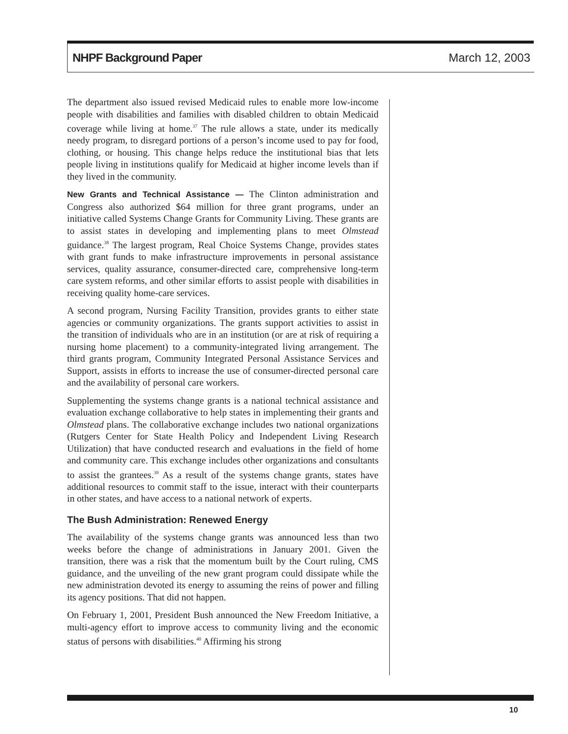NHPF Background Paper March 12, 2003
The department also issued revised Medicaid rules to enable more low-income people with disabilities and families with disabled children to obtain Medicaid coverage while living at home.<sup>37</sup> The rule allows a state, under its medically needy program, to disregard portions of a person’s income used to pay for food, clothing, or housing. This change helps reduce the institutional bias that lets people living in institutions qualify for Medicaid at higher income levels than if they lived in the community.
New Grants and Technical Assistance — The Clinton administration and Congress also authorized $64 million for three grant programs, under an initiative called Systems Change Grants for Community Living. These grants are to assist states in developing and implementing plans to meet Olmstead guidance.<sup>38</sup> The largest program, Real Choice Systems Change, provides states with grant funds to make infrastructure improvements in personal assistance services, quality assurance, consumer-directed care, comprehensive long-term care system reforms, and other similar efforts to assist people with disabilities in receiving quality home-care services.
A second program, Nursing Facility Transition, provides grants to either state agencies or community organizations. The grants support activities to assist in the transition of individuals who are in an institution (or are at risk of requiring a nursing home placement) to a community-integrated living arrangement. The third grants program, Community Integrated Personal Assistance Services and Support, assists in efforts to increase the use of consumer-directed personal care and the availability of personal care workers.
Supplementing the systems change grants is a national technical assistance and evaluation exchange collaborative to help states in implementing their grants and Olmstead plans. The collaborative exchange includes two national organizations (Rutgers Center for State Health Policy and Independent Living Research Utilization) that have conducted research and evaluations in the field of home and community care. This exchange includes other organizations and consultants to assist the grantees.<sup>39</sup> As a result of the systems change grants, states have additional resources to commit staff to the issue, interact with their counterparts in other states, and have access to a national network of experts.
The Bush Administration: Renewed Energy
The availability of the systems change grants was announced less than two weeks before the change of administrations in January 2001. Given the transition, there was a risk that the momentum built by the Court ruling, CMS guidance, and the unveiling of the new grant program could dissipate while the new administration devoted its energy to assuming the reins of power and filling its agency positions. That did not happen.
On February 1, 2001, President Bush announced the New Freedom Initiative, a multi-agency effort to improve access to community living and the economic status of persons with disabilities.<sup>40</sup> Affirming his strong
10